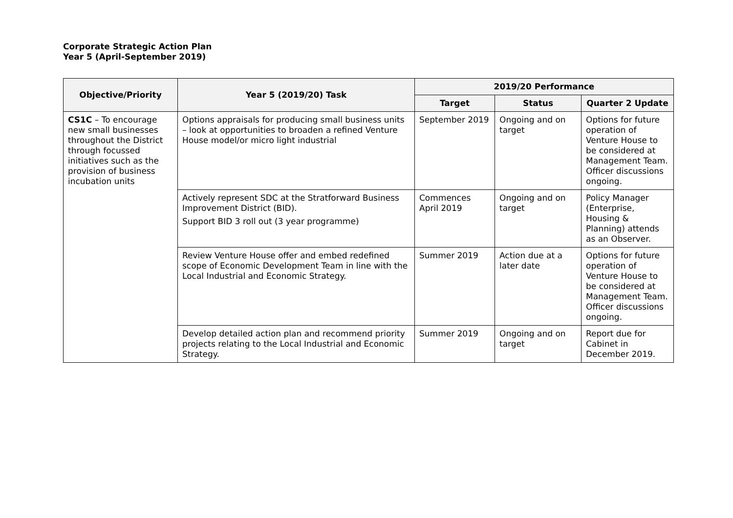Corporate Strategic Action Plan
Year 5 (April-September 2019)
| Objective/Priority | Year 5 (2019/20) Task | 2019/20 Performance | | |
| --- | --- | --- | --- | --- |
| | | Target | Status | Quarter 2 Update |
| CS1C – To encourage new small businesses throughout the District through focussed initiatives such as the provision of business incubation units | Options appraisals for producing small business units – look at opportunities to broaden a refined Venture House model/or micro light industrial | September 2019 | Ongoing and on target | Options for future operation of Venture House to be considered at Management Team. Officer discussions ongoing. |
| | Actively represent SDC at the Stratforward Business Improvement District (BID). Support BID 3 roll out (3 year programme) | Commences April 2019 | Ongoing and on target | Policy Manager (Enterprise, Housing & Planning) attends as an Observer. |
| | Review Venture House offer and embed redefined scope of Economic Development Team in line with the Local Industrial and Economic Strategy. | Summer 2019 | Action due at a later date | Options for future operation of Venture House to be considered at Management Team. Officer discussions ongoing. |
| | Develop detailed action plan and recommend priority projects relating to the Local Industrial and Economic Strategy. | Summer 2019 | Ongoing and on target | Report due for Cabinet in December 2019. |